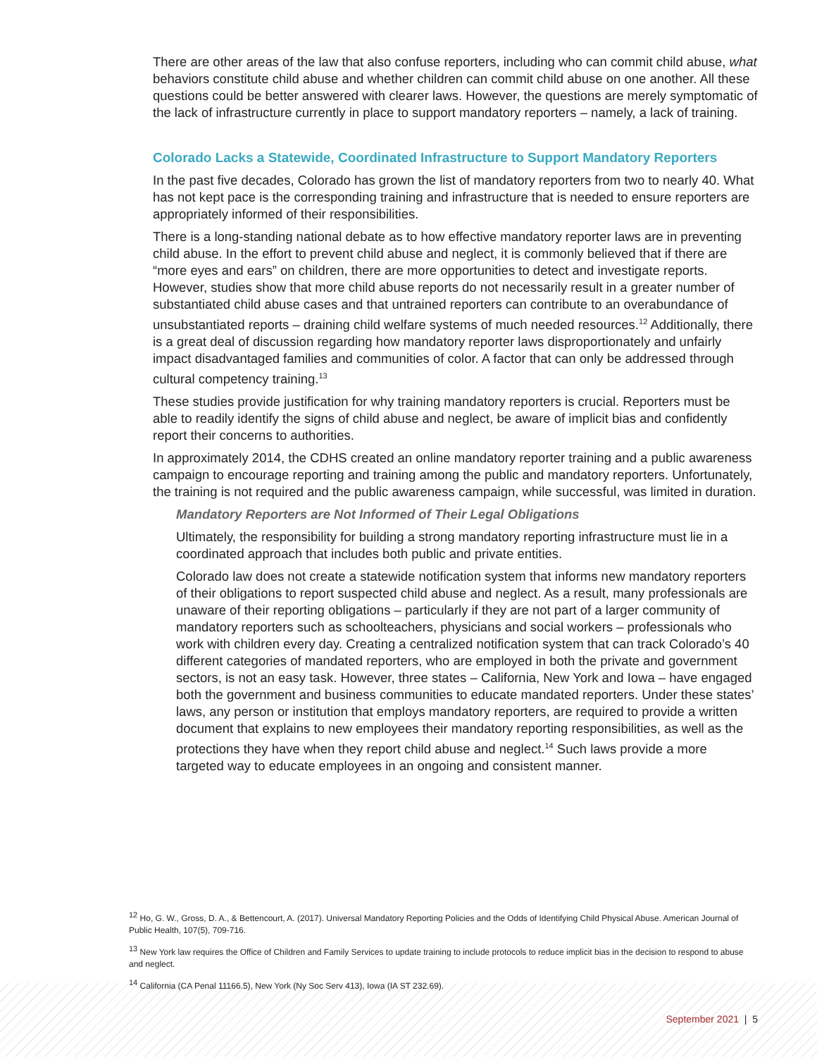There are other areas of the law that also confuse reporters, including who can commit child abuse, what behaviors constitute child abuse and whether children can commit child abuse on one another. All these questions could be better answered with clearer laws. However, the questions are merely symptomatic of the lack of infrastructure currently in place to support mandatory reporters – namely, a lack of training.
Colorado Lacks a Statewide, Coordinated Infrastructure to Support Mandatory Reporters
In the past five decades, Colorado has grown the list of mandatory reporters from two to nearly 40. What has not kept pace is the corresponding training and infrastructure that is needed to ensure reporters are appropriately informed of their responsibilities.
There is a long-standing national debate as to how effective mandatory reporter laws are in preventing child abuse. In the effort to prevent child abuse and neglect, it is commonly believed that if there are “more eyes and ears” on children, there are more opportunities to detect and investigate reports. However, studies show that more child abuse reports do not necessarily result in a greater number of substantiated child abuse cases and that untrained reporters can contribute to an overabundance of unsubstantiated reports – draining child welfare systems of much needed resources.<sup>12</sup> Additionally, there is a great deal of discussion regarding how mandatory reporter laws disproportionately and unfairly impact disadvantaged families and communities of color. A factor that can only be addressed through cultural competency training.<sup>13</sup>
These studies provide justification for why training mandatory reporters is crucial. Reporters must be able to readily identify the signs of child abuse and neglect, be aware of implicit bias and confidently report their concerns to authorities.
In approximately 2014, the CDHS created an online mandatory reporter training and a public awareness campaign to encourage reporting and training among the public and mandatory reporters. Unfortunately, the training is not required and the public awareness campaign, while successful, was limited in duration.
Mandatory Reporters are Not Informed of Their Legal Obligations
Ultimately, the responsibility for building a strong mandatory reporting infrastructure must lie in a coordinated approach that includes both public and private entities.
Colorado law does not create a statewide notification system that informs new mandatory reporters of their obligations to report suspected child abuse and neglect. As a result, many professionals are unaware of their reporting obligations – particularly if they are not part of a larger community of mandatory reporters such as schoolteachers, physicians and social workers – professionals who work with children every day. Creating a centralized notification system that can track Colorado’s 40 different categories of mandated reporters, who are employed in both the private and government sectors, is not an easy task. However, three states – California, New York and Iowa – have engaged both the government and business communities to educate mandated reporters. Under these states’ laws, any person or institution that employs mandatory reporters, are required to provide a written document that explains to new employees their mandatory reporting responsibilities, as well as the protections they have when they report child abuse and neglect.<sup>14</sup> Such laws provide a more targeted way to educate employees in an ongoing and consistent manner.
<sup>12</sup> Ho, G. W., Gross, D. A., & Bettencourt, A. (2017). Universal Mandatory Reporting Policies and the Odds of Identifying Child Physical Abuse. American Journal of Public Health, 107(5), 709-716.
<sup>13</sup> New York law requires the Office of Children and Family Services to update training to include protocols to reduce implicit bias in the decision to respond to abuse and neglect.
<sup>14</sup> California (CA Penal 11166.5), New York (Ny Soc Serv 413), Iowa (IA ST 232.69).
September 2021 | 5